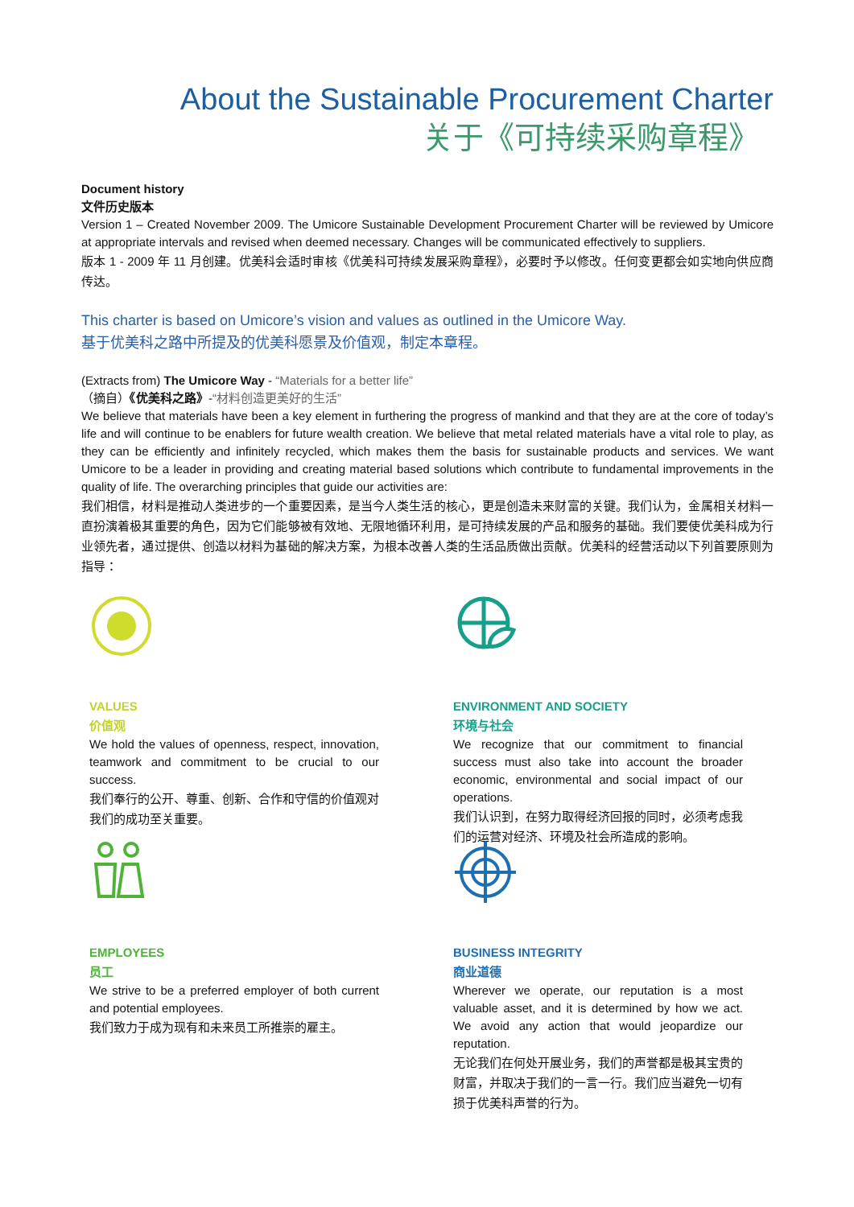About the Sustainable Procurement Charter
关于《可持续采购章程》
Document history
文件历史版本
Version 1 – Created November 2009. The Umicore Sustainable Development Procurement Charter will be reviewed by Umicore at appropriate intervals and revised when deemed necessary. Changes will be communicated effectively to suppliers.
版本 1 - 2009 年 11 月创建。优美科会适时审核《优美科可持续发展采购章程》，必要时予以修改。任何变更都会如实地向供应商传达。
This charter is based on Umicore’s vision and values as outlined in the Umicore Way.
基于优美科之路中所提及的优美科愿景及价值观，制定本章程。
(Extracts from) The Umicore Way - “Materials for a better life”
（摘自）《优美科之路》-“材料创造更美好的生活”
We believe that materials have been a key element in furthering the progress of mankind and that they are at the core of today’s life and will continue to be enablers for future wealth creation. We believe that metal related materials have a vital role to play, as they can be efficiently and infinitely recycled, which makes them the basis for sustainable products and services. We want Umicore to be a leader in providing and creating material based solutions which contribute to fundamental improvements in the quality of life. The overarching principles that guide our activities are:
我们相信，材料是推动人类进步的一个重要因素，是当今人类生活的核心，更是创造未来财富的关键。我们认为，金属相关材料一直扮演着极其重要的角色，因为它们能够被有效地、无限地循环利用，是可持续发展的产品和服务的基础。我们要使优美科成为行业领先者，通过提供、创造以材料为基础的解决方案，为根本改善人类的生活品质做出贡献。优美科的经营活动以下列首要原则为指导：
VALUES
价值观
We hold the values of openness, respect, innovation, teamwork and commitment to be crucial to our success.
我们奉行的公开、尊重、创新、合作和守信的价值观对我们的成功至关重要。
ENVIRONMENT AND SOCIETY
环境与社会
We recognize that our commitment to financial success must also take into account the broader economic, environmental and social impact of our operations.
我们认识到，在努力取得经济回报的同时，必须考虑我们的运营对经济、环境及社会所造成的影响。
EMPLOYEES
员工
We strive to be a preferred employer of both current and potential employees.
我们致力于成为现有和未来员工所推崇的雇主。
BUSINESS INTEGRITY
商业道德
Wherever we operate, our reputation is a most valuable asset, and it is determined by how we act. We avoid any action that would jeopardize our reputation.
无论我们在何处开展业务，我们的声誉都是极其宝贵的财富，并取决于我们的一言一行。我们应当避免一切有损于优美科声誉的行为。